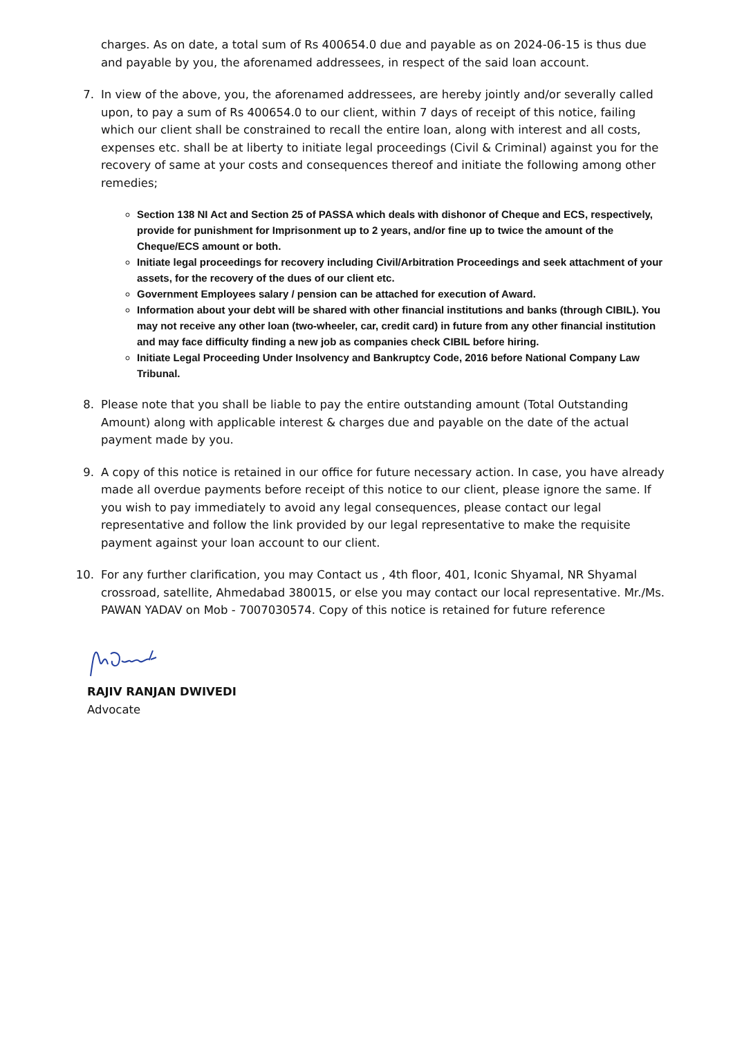charges. As on date, a total sum of Rs 400654.0 due and payable as on 2024-06-15 is thus due and payable by you, the aforenamed addressees, in respect of the said loan account.
7. In view of the above, you, the aforenamed addressees, are hereby jointly and/or severally called upon, to pay a sum of Rs 400654.0 to our client, within 7 days of receipt of this notice, failing which our client shall be constrained to recall the entire loan, along with interest and all costs, expenses etc. shall be at liberty to initiate legal proceedings (Civil & Criminal) against you for the recovery of same at your costs and consequences thereof and initiate the following among other remedies;
Section 138 NI Act and Section 25 of PASSA which deals with dishonor of Cheque and ECS, respectively, provide for punishment for Imprisonment up to 2 years, and/or fine up to twice the amount of the Cheque/ECS amount or both.
Initiate legal proceedings for recovery including Civil/Arbitration Proceedings and seek attachment of your assets, for the recovery of the dues of our client etc.
Government Employees salary / pension can be attached for execution of Award.
Information about your debt will be shared with other financial institutions and banks (through CIBIL). You may not receive any other loan (two-wheeler, car, credit card) in future from any other financial institution and may face difficulty finding a new job as companies check CIBIL before hiring.
Initiate Legal Proceeding Under Insolvency and Bankruptcy Code, 2016 before National Company Law Tribunal.
8. Please note that you shall be liable to pay the entire outstanding amount (Total Outstanding Amount) along with applicable interest & charges due and payable on the date of the actual payment made by you.
9. A copy of this notice is retained in our office for future necessary action. In case, you have already made all overdue payments before receipt of this notice to our client, please ignore the same. If you wish to pay immediately to avoid any legal consequences, please contact our legal representative and follow the link provided by our legal representative to make the requisite payment against your loan account to our client.
10. For any further clarification, you may Contact us , 4th floor, 401, Iconic Shyamal, NR Shyamal crossroad, satellite, Ahmedabad 380015, or else you may contact our local representative. Mr./Ms. PAWAN YADAV on Mob - 7007030574. Copy of this notice is retained for future reference
RAJIV RANJAN DWIVEDI
Advocate